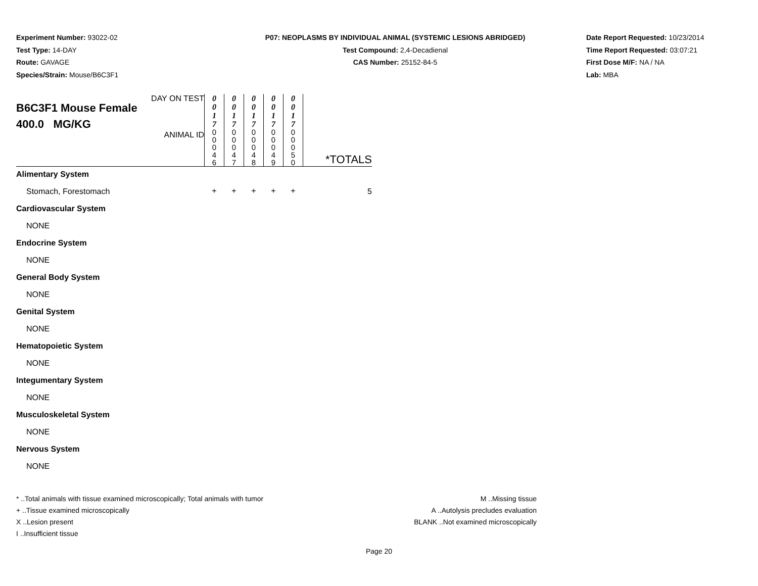Experiment Number: 93022-02
Test Type: 14-DAY
Route: GAVAGE
Species/Strain: Mouse/B6C3F1
P07: NEOPLASMS BY INDIVIDUAL ANIMAL (SYSTEMIC LESIONS ABRIDGED)
Test Compound: 2,4-Decadienal
CAS Number: 25152-84-5
Date Report Requested: 10/23/2014
Time Report Requested: 03:07:21
First Dose M/F: NA / NA
Lab: MBA
| DAY ON TEST B6C3F1 Mouse Female 400.0 MG/KG ANIMAL ID | 0 0 1 7 0 0 0 4 6 | 0 0 1 7 0 0 0 4 7 | 0 0 1 7 0 0 0 4 8 | 0 0 1 7 0 0 0 4 9 | 0 0 1 7 0 0 0 5 0 | *TOTALS |
| Alimentary System | | | | | | |
| Stomach, Forestomach | + | + | + | + | + | 5 |
| Cardiovascular System | | | | | | |
| NONE | | | | | | |
| Endocrine System | | | | | | |
| NONE | | | | | | |
| General Body System | | | | | | |
| NONE | | | | | | |
| Genital System | | | | | | |
| NONE | | | | | | |
| Hematopoietic System | | | | | | |
| NONE | | | | | | |
| Integumentary System | | | | | | |
| NONE | | | | | | |
| Musculoskeletal System | | | | | | |
| NONE | | | | | | |
| Nervous System | | | | | | |
| NONE | | | | | | |
* ..Total animals with tissue examined microscopically; Total animals with tumor
+ ..Tissue examined microscopically
X ..Lesion present
I ..Insufficient tissue
M ..Missing tissue
A ..Autolysis precludes evaluation
BLANK ..Not examined microscopically
Page 20